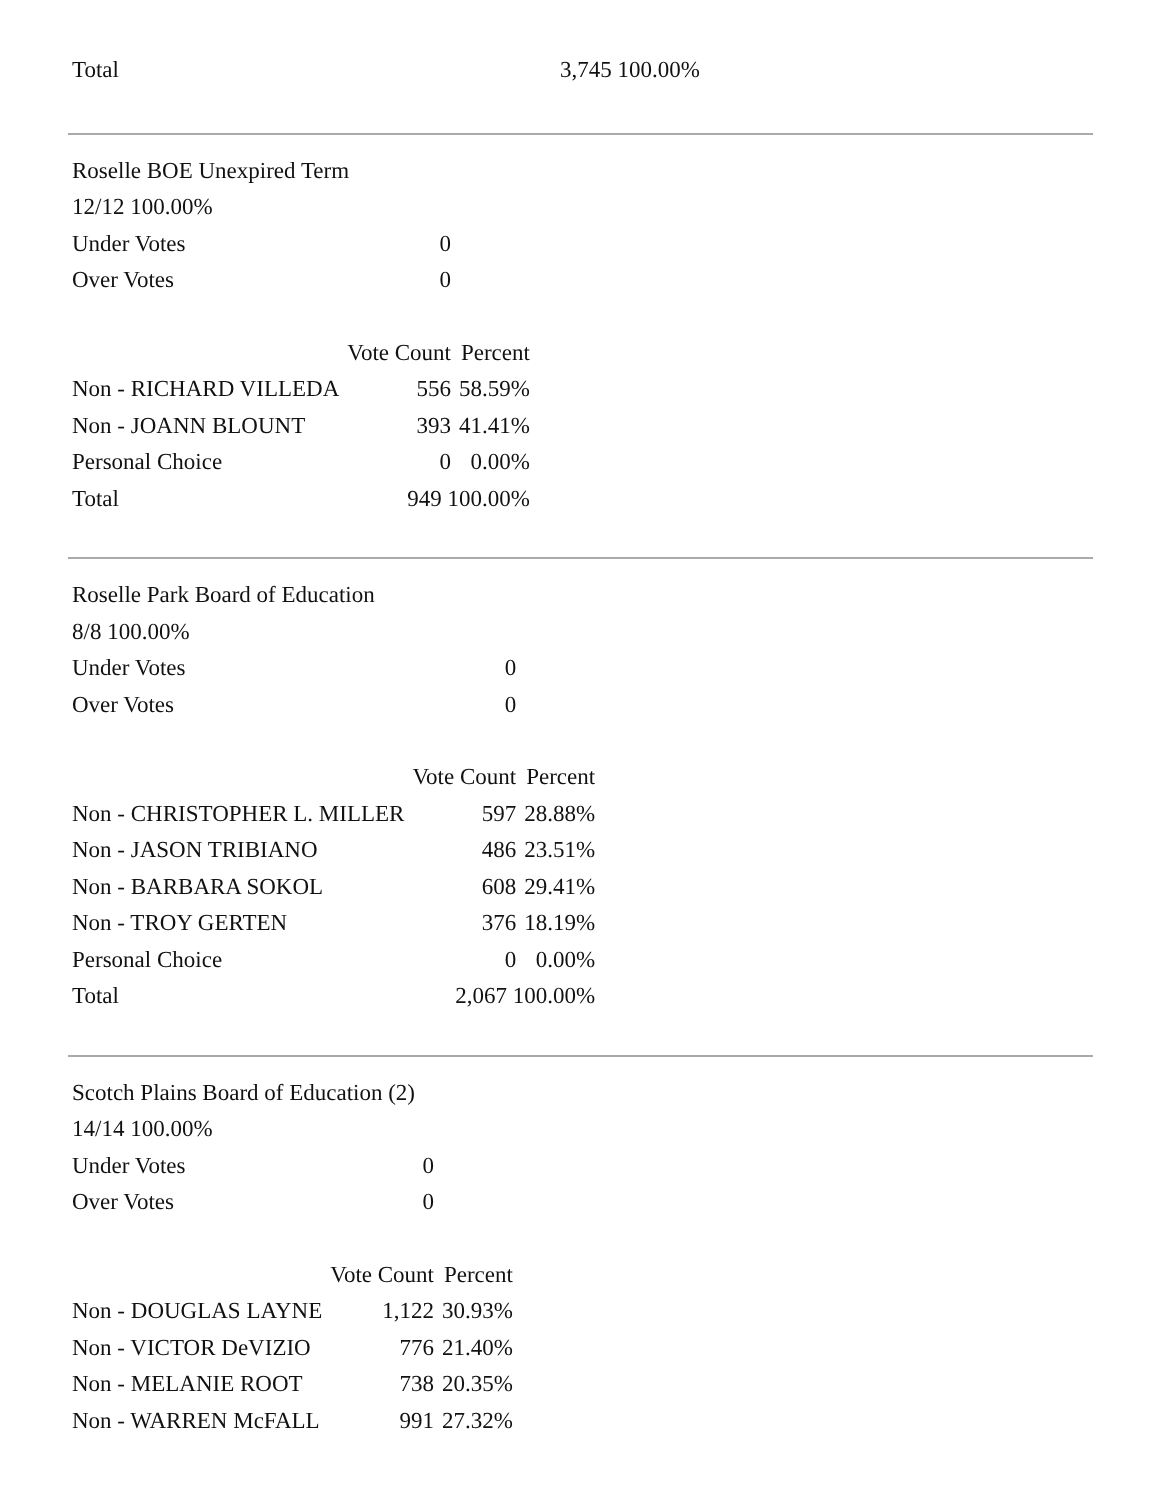| Total | 3,745 100.00% |
| Roselle BOE Unexpired Term | | |
| 12/12 100.00% | | |
| Under Votes | 0 | |
| Over Votes | 0 | |
| | Vote Count | Percent |
| Non - RICHARD VILLEDA | 556 | 58.59% |
| Non - JOANN BLOUNT | 393 | 41.41% |
| Personal Choice | 0 | 0.00% |
| Total | 949 100.00% | |
| Roselle Park Board of Education | | |
| 8/8 100.00% | | |
| Under Votes | 0 | |
| Over Votes | 0 | |
| | Vote Count | Percent |
| Non - CHRISTOPHER L. MILLER | 597 | 28.88% |
| Non - JASON TRIBIANO | 486 | 23.51% |
| Non - BARBARA SOKOL | 608 | 29.41% |
| Non - TROY GERTEN | 376 | 18.19% |
| Personal Choice | 0 | 0.00% |
| Total | 2,067 100.00% | |
| Scotch Plains Board of Education (2) | | |
| 14/14 100.00% | | |
| Under Votes | 0 | |
| Over Votes | 0 | |
| | Vote Count | Percent |
| Non - DOUGLAS LAYNE | 1,122 | 30.93% |
| Non - VICTOR DeVIZIO | 776 | 21.40% |
| Non - MELANIE ROOT | 738 | 20.35% |
| Non - WARREN McFALL | 991 | 27.32% |